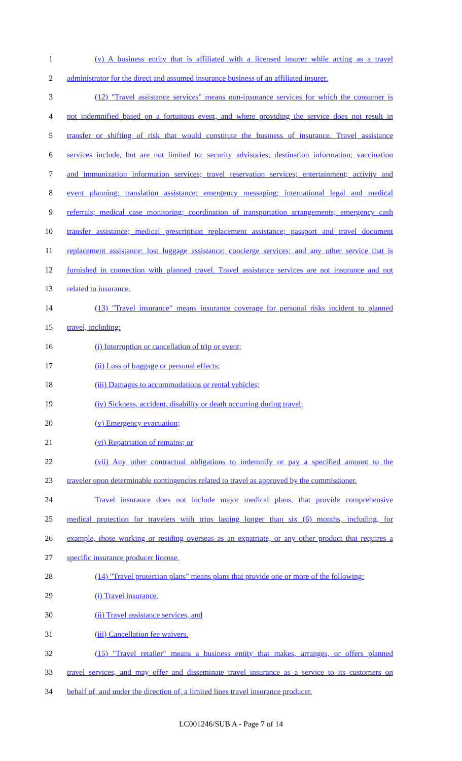1 (v) A business entity that is affiliated with a licensed insurer while acting as a travel
2 administrator for the direct and assumed insurance business of an affiliated insurer.
3 (12) "Travel assistance services" means non-insurance services for which the consumer is
4 not indemnified based on a fortuitous event, and where providing the service does not result in
5 transfer or shifting of risk that would constitute the business of insurance. Travel assistance
6 services include, but are not limited to: security advisories; destination information; vaccination
7 and immunization information services; travel reservation services; entertainment; activity and
8 event planning; translation assistance; emergency messaging; international legal and medical
9 referrals; medical case monitoring; coordination of transportation arrangements; emergency cash
10 transfer assistance; medical prescription replacement assistance; passport and travel document
11 replacement assistance; lost luggage assistance; concierge services; and any other service that is
12 furnished in connection with planned travel. Travel assistance services are not insurance and not
13 related to insurance.
14 (13) "Travel insurance" means insurance coverage for personal risks incident to planned
15 travel, including:
16 (i) Interruption or cancellation of trip or event;
17 (ii) Loss of baggage or personal effects;
18 (iii) Damages to accommodations or rental vehicles;
19 (iv) Sickness, accident, disability or death occurring during travel;
20 (v) Emergency evacuation;
21 (vi) Repatriation of remains; or
22 (vii) Any other contractual obligations to indemnify or pay a specified amount to the
23 traveler upon determinable contingencies related to travel as approved by the commissioner.
24 Travel insurance does not include major medical plans, that provide comprehensive
25 medical protection for travelers with trips lasting longer than six (6) months, including, for
26 example, those working or residing overseas as an expatriate, or any other product that requires a
27 specific insurance producer license.
28 (14) "Travel protection plans" means plans that provide one or more of the following:
29 (i) Travel insurance,
30 (ii) Travel assistance services, and
31 (iii) Cancellation fee waivers.
32 (15) "Travel retailer" means a business entity that makes, arranges, or offers planned
33 travel services, and may offer and disseminate travel insurance as a service to its customers on
34 behalf of, and under the direction of, a limited lines travel insurance producer.
LC001246/SUB A - Page 7 of 14